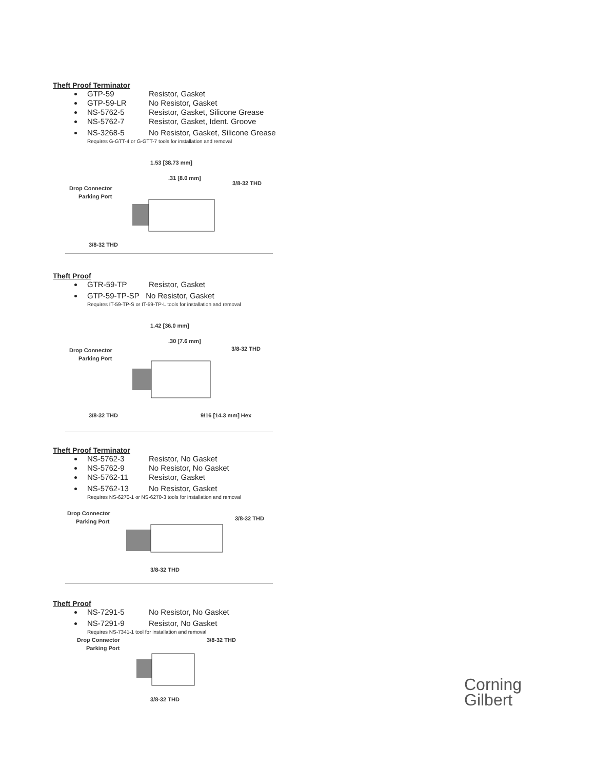Theft Proof Terminator
GTP-59 Resistor, Gasket
GTP-59-LR No Resistor, Gasket
NS-5762-5 Resistor, Gasket, Silicone Grease
NS-5762-7 Resistor, Gasket, Ident. Groove
NS-3268-5 No Resistor, Gasket, Silicone Grease
Requires G-GTT-4 or G-GTT-7 tools for installation and removal
1.53 [38.73 mm]
.31 [8.0 mm]
3/8-32 THD
Drop Connector
Parking Port
3/8-32 THD
Theft Proof
GTR-59-TP Resistor, Gasket
GTP-59-TP-SP No Resistor, Gasket
Requires IT-59-TP-S or IT-59-TP-L tools for installation and removal
1.42 [36.0 mm]
.30 [7.6 mm]
3/8-32 THD
Drop Connector
Parking Port
3/8-32 THD
9/16 [14.3 mm] Hex
Theft Proof Terminator
NS-5762-3 Resistor, No Gasket
NS-5762-9 No Resistor, No Gasket
NS-5762-11 Resistor, Gasket
NS-5762-13 No Resistor, Gasket
Requires NS-6270-1 or NS-6270-3 tools for installation and removal
Drop Connector
Parking Port
3/8-32 THD
3/8-32 THD
Theft Proof
NS-7291-5 No Resistor, No Gasket
NS-7291-9 Resistor, No Gasket
Requires NS-7341-1 tool for installation and removal
Drop Connector
Parking Port
3/8-32 THD
3/8-32 THD
Corning
Gilbert